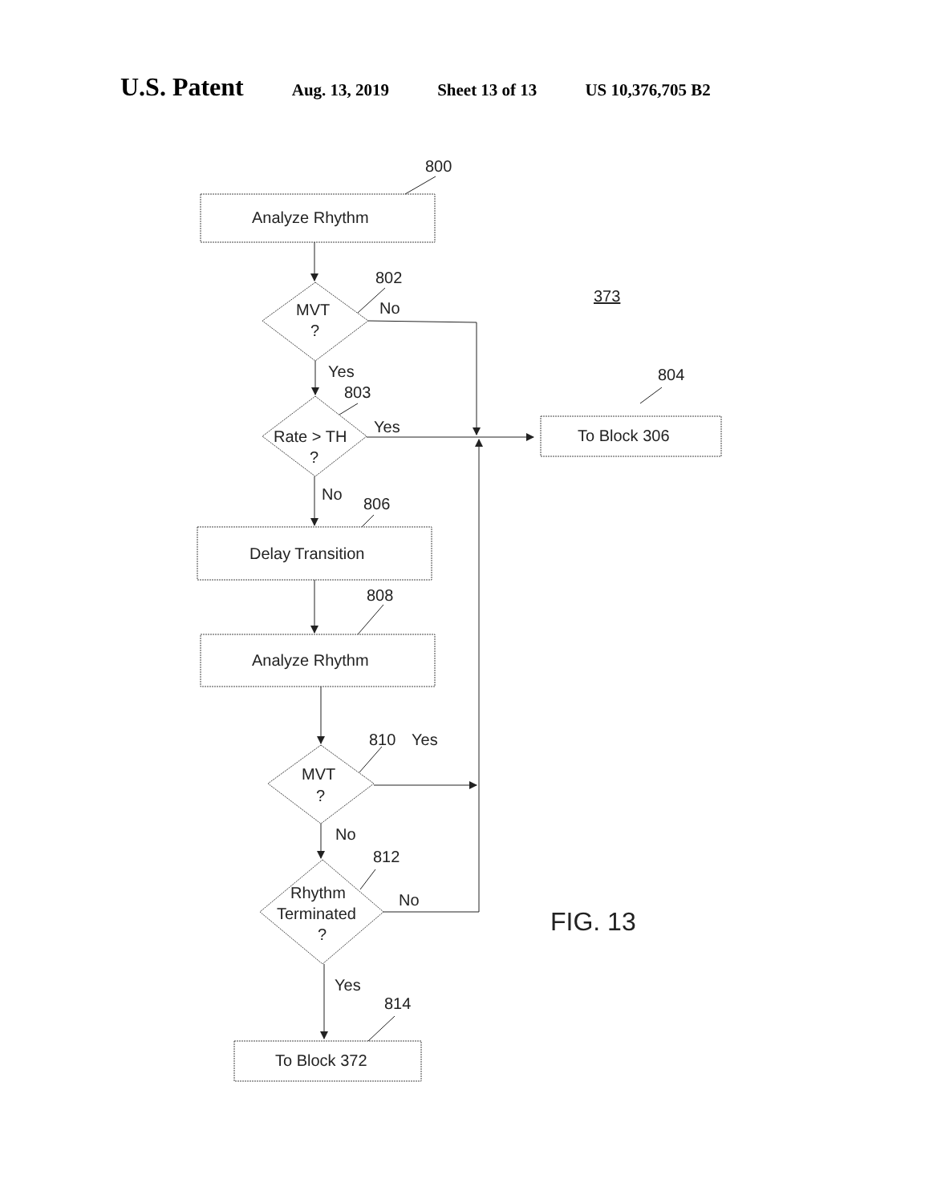U.S. Patent Aug. 13, 2019 Sheet 13 of 13 US 10,376,705 B2
800
Analyze Rhythm
802
No
MVT
?
373
Yes
803
804
Yes
Rate > TH
?
To Block 306
No
806
Delay Transition
808
Analyze Rhythm
810
Yes
MVT
?
No
812
Rhythm
No
Terminated
?
FIG. 13
Yes
814
To Block 372